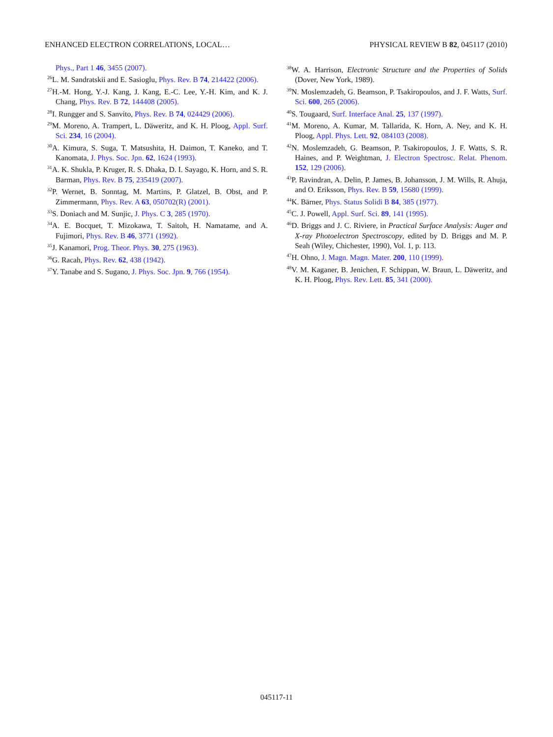ENHANCED ELECTRON CORRELATIONS, LOCAL… PHYSICAL REVIEW B 82, 045117 (2010)
Phys., Part 1 46, 3455 (2007).
<sup>26</sup> L. M. Sandratskii and E. Sasioglu, Phys. Rev. B 74, 214422 (2006).
<sup>27</sup>H.-M. Hong, Y.-J. Kang, J. Kang, E.-C. Lee, Y.-H. Kim, and K. J. Chang, Phys. Rev. B 72, 144408 (2005).
<sup>28</sup> I. Rungger and S. Sanvito, Phys. Rev. B 74, 024429 (2006).
<sup>29</sup> M. Moreno, A. Trampert, L. Däweritz, and K. H. Ploog, Appl. Surf. Sci. 234, 16 (2004).
<sup>30</sup> A. Kimura, S. Suga, T. Matsushita, H. Daimon, T. Kaneko, and T. Kanomata, J. Phys. Soc. Jpn. 62, 1624 (1993).
<sup>31</sup> A. K. Shukla, P. Kruger, R. S. Dhaka, D. I. Sayago, K. Horn, and S. R. Barman, Phys. Rev. B 75, 235419 (2007).
<sup>32</sup>P. Wernet, B. Sonntag, M. Martins, P. Glatzel, B. Obst, and P. Zimmermann, Phys. Rev. A 63, 050702(R) (2001).
<sup>33</sup>S. Doniach and M. Sunjic, J. Phys. C 3, 285 (1970).
<sup>34</sup> A. E. Bocquet, T. Mizokawa, T. Saitoh, H. Namatame, and A. Fujimori, Phys. Rev. B 46, 3771 (1992).
<sup>35</sup> J. Kanamori, Prog. Theor. Phys. 30, 275 (1963).
<sup>36</sup> G. Racah, Phys. Rev. 62, 438 (1942).
<sup>37</sup> Y. Tanabe and S. Sugano, J. Phys. Soc. Jpn. 9, 766 (1954).
<sup>38</sup> W. A. Harrison, Electronic Structure and the Properties of Solids (Dover, New York, 1989).
<sup>39</sup>N. Moslemzadeh, G. Beamson, P. Tsakiropoulos, and J. F. Watts, Surf. Sci. 600, 265 (2006).
<sup>40</sup>S. Tougaard, Surf. Interface Anal. 25, 137 (1997).
<sup>41</sup> M. Moreno, A. Kumar, M. Tallarida, K. Horn, A. Ney, and K. H. Ploog, Appl. Phys. Lett. 92, 084103 (2008).
<sup>42</sup>N. Moslemzadeh, G. Beamson, P. Tsakiropoulos, J. F. Watts, S. R. Haines, and P. Weightman, J. Electron Spectrosc. Relat. Phenom. 152, 129 (2006).
<sup>43</sup>P. Ravindran, A. Delin, P. James, B. Johansson, J. M. Wills, R. Ahuja, and O. Eriksson, Phys. Rev. B 59, 15680 (1999).
<sup>44</sup>K. Bärner, Phys. Status Solidi B 84, 385 (1977).
<sup>45</sup>C. J. Powell, Appl. Surf. Sci. 89, 141 (1995).
<sup>46</sup> D. Briggs and J. C. Riviere, in Practical Surface Analysis: Auger and X-ray Photoelectron Spectroscopy, edited by D. Briggs and M. P. Seah (Wiley, Chichester, 1990), Vol. 1, p. 113.
<sup>47</sup>H. Ohno, J. Magn. Magn. Mater. 200, 110 (1999).
<sup>48</sup>V. M. Kaganer, B. Jenichen, F. Schippan, W. Braun, L. Däweritz, and K. H. Ploog, Phys. Rev. Lett. 85, 341 (2000).
045117-11